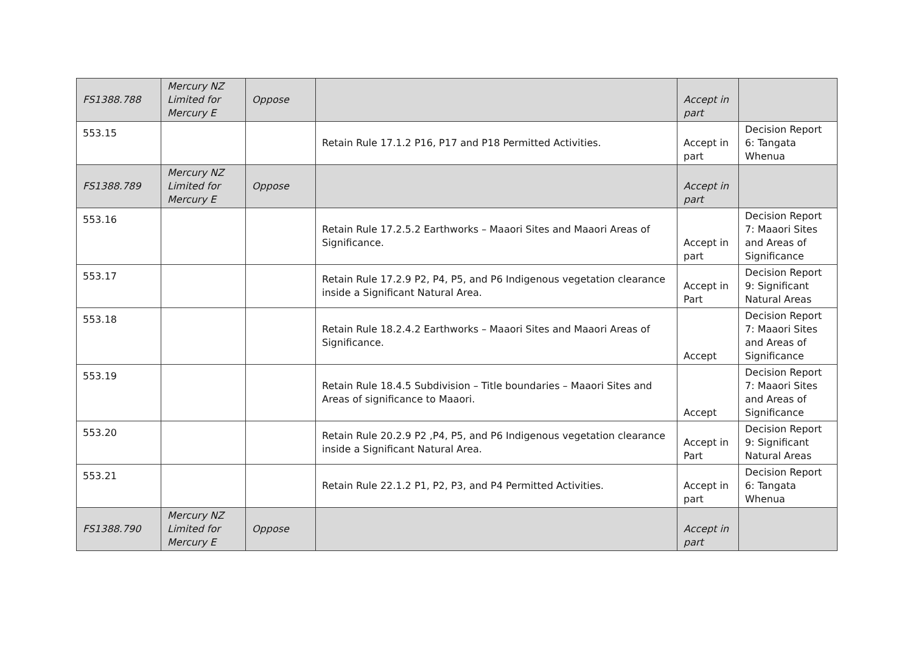| FS1388.788 | Mercury NZ Limited for Mercury E | Oppose | | Accept in part | |
| 553.15 | | | Retain Rule 17.1.2 P16, P17 and P18 Permitted Activities. | Accept in part | Decision Report 6: Tangata Whenua |
| FS1388.789 | Mercury NZ Limited for Mercury E | Oppose | | Accept in part | |
| 553.16 | | | Retain Rule 17.2.5.2 Earthworks – Maaori Sites and Maaori Areas of Significance. | Accept in part | Decision Report 7: Maaori Sites and Areas of Significance |
| 553.17 | | | Retain Rule 17.2.9 P2, P4, P5, and P6 Indigenous vegetation clearance inside a Significant Natural Area. | Accept in Part | Decision Report 9: Significant Natural Areas |
| 553.18 | | | Retain Rule 18.2.4.2 Earthworks – Maaori Sites and Maaori Areas of Significance. | Accept | Decision Report 7: Maaori Sites and Areas of Significance |
| 553.19 | | | Retain Rule 18.4.5 Subdivision – Title boundaries – Maaori Sites and Areas of significance to Maaori. | Accept | Decision Report 7: Maaori Sites and Areas of Significance |
| 553.20 | | | Retain Rule 20.2.9 P2 ,P4, P5, and P6 Indigenous vegetation clearance inside a Significant Natural Area. | Accept in Part | Decision Report 9: Significant Natural Areas |
| 553.21 | | | Retain Rule 22.1.2 P1, P2, P3, and P4 Permitted Activities. | Accept in part | Decision Report 6: Tangata Whenua |
| FS1388.790 | Mercury NZ Limited for Mercury E | Oppose | | Accept in part | |